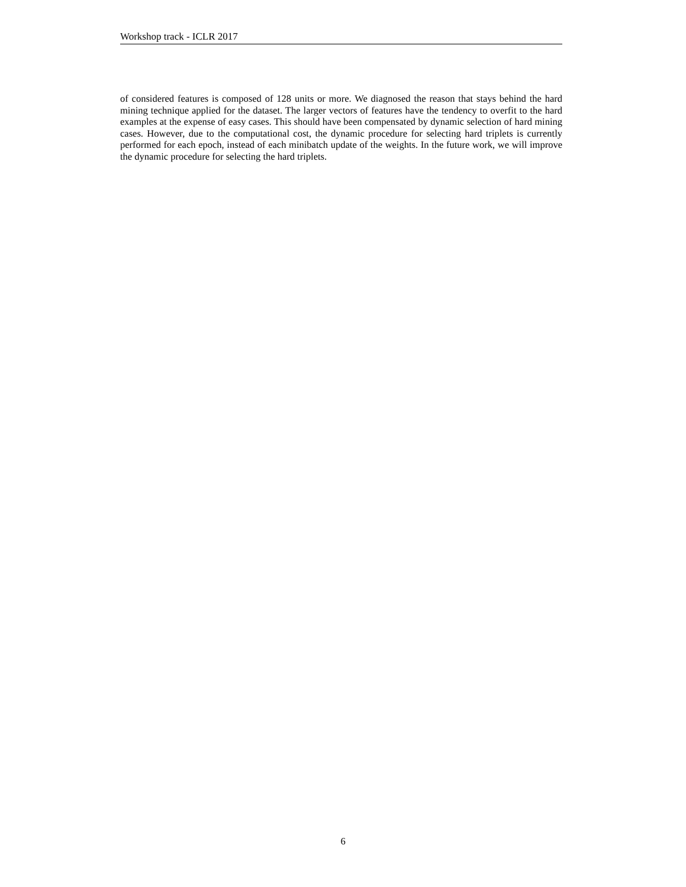Workshop track - ICLR 2017
of considered features is composed of 128 units or more. We diagnosed the reason that stays behind the hard mining technique applied for the dataset. The larger vectors of features have the tendency to overfit to the hard examples at the expense of easy cases. This should have been compensated by dynamic selection of hard mining cases. However, due to the computational cost, the dynamic procedure for selecting hard triplets is currently performed for each epoch, instead of each minibatch update of the weights. In the future work, we will improve the dynamic procedure for selecting the hard triplets.
6